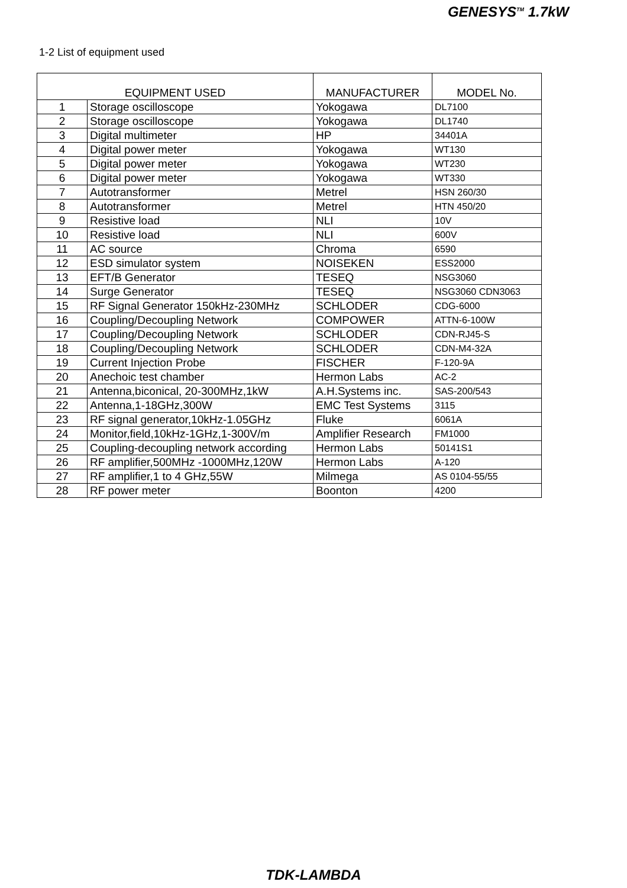GENESYS<sup>TM</sup> 1.7kW
1-2 List of equipment used
| EQUIPMENT USED | | MANUFACTURER | MODEL No. |
| --- | --- | --- | --- |
| 1 | Storage oscilloscope | Yokogawa | DL7100 |
| 2 | Storage oscilloscope | Yokogawa | DL1740 |
| 3 | Digital multimeter | HP | 34401A |
| 4 | Digital power meter | Yokogawa | WT130 |
| 5 | Digital power meter | Yokogawa | WT230 |
| 6 | Digital power meter | Yokogawa | WT330 |
| 7 | Autotransformer | Metrel | HSN 260/30 |
| 8 | Autotransformer | Metrel | HTN 450/20 |
| 9 | Resistive load | NLI | 10V |
| 10 | Resistive load | NLI | 600V |
| 11 | AC source | Chroma | 6590 |
| 12 | ESD simulator system | NOISEKEN | ESS2000 |
| 13 | EFT/B Generator | TESEQ | NSG3060 |
| 14 | Surge Generator | TESEQ | NSG3060 CDN3063 |
| 15 | RF Signal Generator 150kHz-230MHz | SCHLODER | CDG-6000 |
| 16 | Coupling/Decoupling Network | COMPOWER | ATTN-6-100W |
| 17 | Coupling/Decoupling Network | SCHLODER | CDN-RJ45-S |
| 18 | Coupling/Decoupling Network | SCHLODER | CDN-M4-32A |
| 19 | Current Injection Probe | FISCHER | F-120-9A |
| 20 | Anechoic test chamber | Hermon Labs | AC-2 |
| 21 | Antenna,biconical, 20-300MHz,1kW | A.H.Systems inc. | SAS-200/543 |
| 22 | Antenna,1-18GHz,300W | EMC Test Systems | 3115 |
| 23 | RF signal generator,10kHz-1.05GHz | Fluke | 6061A |
| 24 | Monitor,field,10kHz-1GHz,1-300V/m | Amplifier Research | FM1000 |
| 25 | Coupling-decoupling network according | Hermon Labs | 50141S1 |
| 26 | RF amplifier,500MHz -1000MHz,120W | Hermon Labs | A-120 |
| 27 | RF amplifier,1 to 4 GHz,55W | Milmega | AS 0104-55/55 |
| 28 | RF power meter | Boonton | 4200 |
TDK-LAMBDA